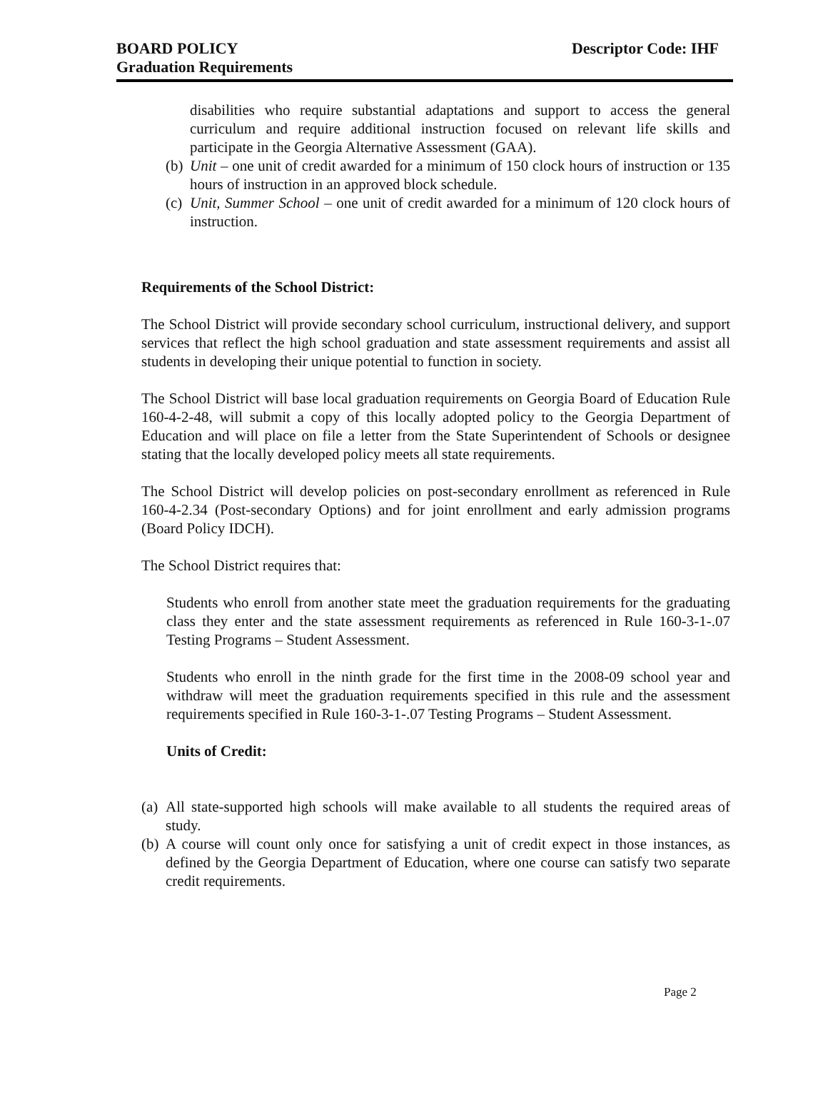BOARD POLICY
Graduation Requirements
Descriptor Code: IHF
disabilities who require substantial adaptations and support to access the general curriculum and require additional instruction focused on relevant life skills and participate in the Georgia Alternative Assessment (GAA).
(b) Unit – one unit of credit awarded for a minimum of 150 clock hours of instruction or 135 hours of instruction in an approved block schedule.
(c) Unit, Summer School – one unit of credit awarded for a minimum of 120 clock hours of instruction.
Requirements of the School District:
The School District will provide secondary school curriculum, instructional delivery, and support services that reflect the high school graduation and state assessment requirements and assist all students in developing their unique potential to function in society.
The School District will base local graduation requirements on Georgia Board of Education Rule 160-4-2-48, will submit a copy of this locally adopted policy to the Georgia Department of Education and will place on file a letter from the State Superintendent of Schools or designee stating that the locally developed policy meets all state requirements.
The School District will develop policies on post-secondary enrollment as referenced in Rule 160-4-2.34 (Post-secondary Options) and for joint enrollment and early admission programs (Board Policy IDCH).
The School District requires that:
Students who enroll from another state meet the graduation requirements for the graduating class they enter and the state assessment requirements as referenced in Rule 160-3-1-.07 Testing Programs – Student Assessment.
Students who enroll in the ninth grade for the first time in the 2008-09 school year and withdraw will meet the graduation requirements specified in this rule and the assessment requirements specified in Rule 160-3-1-.07 Testing Programs – Student Assessment.
Units of Credit:
(a) All state-supported high schools will make available to all students the required areas of study.
(b) A course will count only once for satisfying a unit of credit expect in those instances, as defined by the Georgia Department of Education, where one course can satisfy two separate credit requirements.
Page 2